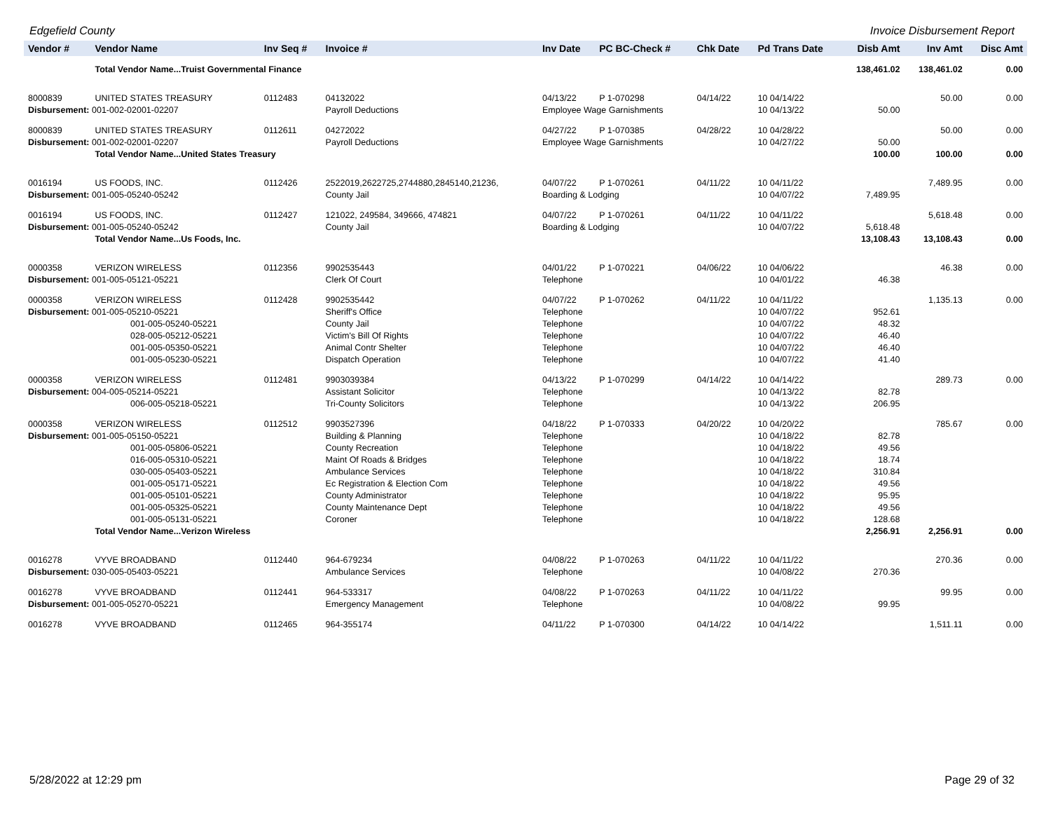Edgefield County Invoice Disbursement Report
| Vendor # | Vendor Name | Inv Seq # | Invoice # | Inv Date | PC BC-Check # | Chk Date | Pd Trans Date | Disb Amt | Inv Amt | Disc Amt |
| --- | --- | --- | --- | --- | --- | --- | --- | --- | --- | --- |
| | Total Vendor Name...Truist Governmental Finance | | | | | | | 138,461.02 | 138,461.02 | 0.00 |
| 8000839 | UNITED STATES TREASURY | 0112483 | 04132022 | 04/13/22 | P 1-070298 | 04/14/22 | 10 04/14/22 | | 50.00 | 0.00 |
| Disbursement: 001-002-02001-02207 | | | Payroll Deductions | Employee Wage Garnishments | | | 10 04/13/22 | 50.00 | | |
| 8000839 | UNITED STATES TREASURY | 0112611 | 04272022 | 04/27/22 | P 1-070385 | 04/28/22 | 10 04/28/22 | | 50.00 | 0.00 |
| Disbursement: 001-002-02001-02207 | | | Payroll Deductions | Employee Wage Garnishments | | | 10 04/27/22 | 50.00 | | |
| | Total Vendor Name...United States Treasury | | | | | | | 100.00 | 100.00 | 0.00 |
| 0016194 | US FOODS, INC. | 0112426 | 2522019,2622725,2744880,2845140,21236, | 04/07/22 | P 1-070261 | 04/11/22 | 10 04/11/22 | | 7,489.95 | 0.00 |
| Disbursement: 001-005-05240-05242 | | | County Jail | Boarding & Lodging | | | 10 04/07/22 | 7,489.95 | | |
| 0016194 | US FOODS, INC. | 0112427 | 121022, 249584, 349666, 474821 | 04/07/22 | P 1-070261 | 04/11/22 | 10 04/11/22 | | 5,618.48 | 0.00 |
| Disbursement: 001-005-05240-05242 | | | County Jail | Boarding & Lodging | | | 10 04/07/22 | 5,618.48 | | |
| | Total Vendor Name...Us Foods, Inc. | | | | | | | 13,108.43 | 13,108.43 | 0.00 |
| 0000358 | VERIZON WIRELESS | 0112356 | 9902535443 | 04/01/22 | P 1-070221 | 04/06/22 | 10 04/06/22 | | 46.38 | 0.00 |
| Disbursement: 001-005-05121-05221 | | | Clerk Of Court | Telephone | | | 10 04/01/22 | 46.38 | | |
| 0000358 | VERIZON WIRELESS | 0112428 | 9902535442 | 04/07/22 | P 1-070262 | 04/11/22 | 10 04/11/22 | | 1,135.13 | 0.00 |
| Disbursement: 001-005-05210-05221 | | | Sheriff's Office | Telephone | | | 10 04/07/22 | 952.61 | | |
| 001-005-05240-05221 | | | County Jail | Telephone | | | 10 04/07/22 | 48.32 | | |
| 028-005-05212-05221 | | | Victim's Bill Of Rights | Telephone | | | 10 04/07/22 | 46.40 | | |
| 001-005-05350-05221 | | | Animal Contr Shelter | Telephone | | | 10 04/07/22 | 46.40 | | |
| 001-005-05230-05221 | | | Dispatch Operation | Telephone | | | 10 04/07/22 | 41.40 | | |
| 0000358 | VERIZON WIRELESS | 0112481 | 9903039384 | 04/13/22 | P 1-070299 | 04/14/22 | 10 04/14/22 | | 289.73 | 0.00 |
| Disbursement: 004-005-05214-05221 | | | Assistant Solicitor | Telephone | | | 10 04/13/22 | 82.78 | | |
| 006-005-05218-05221 | | | Tri-County Solicitors | Telephone | | | 10 04/13/22 | 206.95 | | |
| 0000358 | VERIZON WIRELESS | 0112512 | 9903527396 | 04/18/22 | P 1-070333 | 04/20/22 | 10 04/20/22 | | 785.67 | 0.00 |
| Disbursement: 001-005-05150-05221 | | | Building & Planning | Telephone | | | 10 04/18/22 | 82.78 | | |
| 001-005-05806-05221 | | | County Recreation | Telephone | | | 10 04/18/22 | 49.56 | | |
| 016-005-05310-05221 | | | Maint Of Roads & Bridges | Telephone | | | 10 04/18/22 | 18.74 | | |
| 030-005-05403-05221 | | | Ambulance Services | Telephone | | | 10 04/18/22 | 310.84 | | |
| 001-005-05171-05221 | | | Ec Registration & Election Com | Telephone | | | 10 04/18/22 | 49.56 | | |
| 001-005-05101-05221 | | | County Administrator | Telephone | | | 10 04/18/22 | 95.95 | | |
| 001-005-05325-05221 | | | County Maintenance Dept | Telephone | | | 10 04/18/22 | 49.56 | | |
| 001-005-05131-05221 | | | Coroner | Telephone | | | 10 04/18/22 | 128.68 | | |
| | Total Vendor Name...Verizon Wireless | | | | | | | 2,256.91 | 2,256.91 | 0.00 |
| 0016278 | VYVE BROADBAND | 0112440 | 964-679234 | 04/08/22 | P 1-070263 | 04/11/22 | 10 04/11/22 | | 270.36 | 0.00 |
| Disbursement: 030-005-05403-05221 | | | Ambulance Services | Telephone | | | 10 04/08/22 | 270.36 | | |
| 0016278 | VYVE BROADBAND | 0112441 | 964-533317 | 04/08/22 | P 1-070263 | 04/11/22 | 10 04/11/22 | | 99.95 | 0.00 |
| Disbursement: 001-005-05270-05221 | | | Emergency Management | Telephone | | | 10 04/08/22 | 99.95 | | |
| 0016278 | VYVE BROADBAND | 0112465 | 964-355174 | 04/11/22 | P 1-070300 | 04/14/22 | 10 04/14/22 | | 1,511.11 | 0.00 |
5/28/2022 at 12:29 pm Page 29 of 32